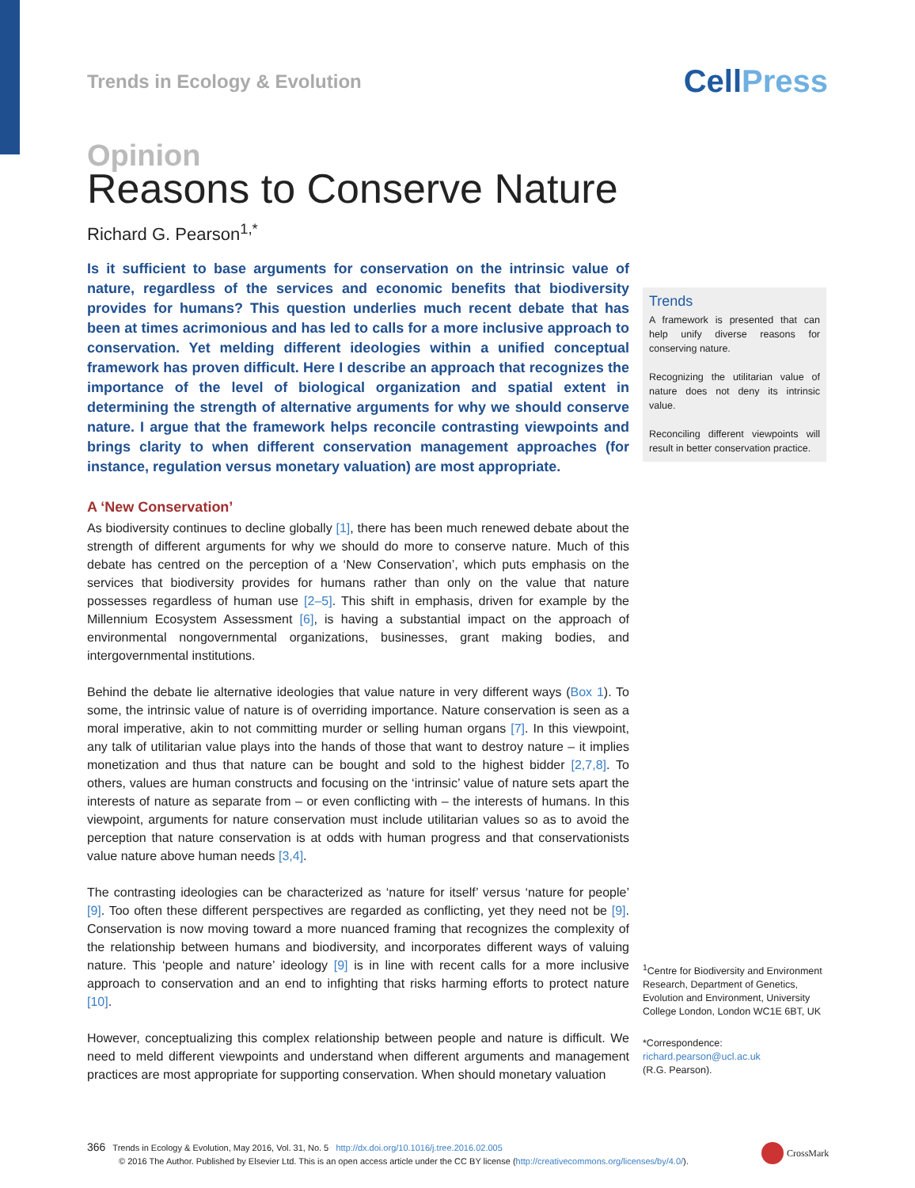Trends in Ecology & Evolution
CellPress
Opinion
Reasons to Conserve Nature
Richard G. Pearson<sup>1,*</sup>
Is it sufficient to base arguments for conservation on the intrinsic value of nature, regardless of the services and economic benefits that biodiversity provides for humans? This question underlies much recent debate that has been at times acrimonious and has led to calls for a more inclusive approach to conservation. Yet melding different ideologies within a unified conceptual framework has proven difficult. Here I describe an approach that recognizes the importance of the level of biological organization and spatial extent in determining the strength of alternative arguments for why we should conserve nature. I argue that the framework helps reconcile contrasting viewpoints and brings clarity to when different conservation management approaches (for instance, regulation versus monetary valuation) are most appropriate.
A ‘New Conservation’
As biodiversity continues to decline globally [1], there has been much renewed debate about the strength of different arguments for why we should do more to conserve nature. Much of this debate has centred on the perception of a ‘New Conservation’, which puts emphasis on the services that biodiversity provides for humans rather than only on the value that nature possesses regardless of human use [2–5]. This shift in emphasis, driven for example by the Millennium Ecosystem Assessment [6], is having a substantial impact on the approach of environmental nongovernmental organizations, businesses, grant making bodies, and intergovernmental institutions.
Behind the debate lie alternative ideologies that value nature in very different ways (Box 1). To some, the intrinsic value of nature is of overriding importance. Nature conservation is seen as a moral imperative, akin to not committing murder or selling human organs [7]. In this viewpoint, any talk of utilitarian value plays into the hands of those that want to destroy nature – it implies monetization and thus that nature can be bought and sold to the highest bidder [2,7,8]. To others, values are human constructs and focusing on the ‘intrinsic’ value of nature sets apart the interests of nature as separate from – or even conflicting with – the interests of humans. In this viewpoint, arguments for nature conservation must include utilitarian values so as to avoid the perception that nature conservation is at odds with human progress and that conservationists value nature above human needs [3,4].
The contrasting ideologies can be characterized as ‘nature for itself’ versus ‘nature for people’ [9]. Too often these different perspectives are regarded as conflicting, yet they need not be [9]. Conservation is now moving toward a more nuanced framing that recognizes the complexity of the relationship between humans and biodiversity, and incorporates different ways of valuing nature. This ‘people and nature’ ideology [9] is in line with recent calls for a more inclusive approach to conservation and an end to infighting that risks harming efforts to protect nature [10].
However, conceptualizing this complex relationship between people and nature is difficult. We need to meld different viewpoints and understand when different arguments and management practices are most appropriate for supporting conservation. When should monetary valuation
Trends
A framework is presented that can help unify diverse reasons for conserving nature.
Recognizing the utilitarian value of nature does not deny its intrinsic value.
Reconciling different viewpoints will result in better conservation practice.
<sup>1</sup> Centre for Biodiversity and Environment Research, Department of Genetics, Evolution and Environment, University College London, London WC1E 6BT, UK
*Correspondence:
richard.pearson@ucl.ac.uk
(R.G. Pearson).
366 Trends in Ecology & Evolution, May 2016, Vol. 31, No. 5 http://dx.doi.org/10.1016/j.tree.2016.02.005
© 2016 The Author. Published by Elsevier Ltd. This is an open access article under the CC BY license (http://creativecommons.org/licenses/by/4.0/).
CrossMark